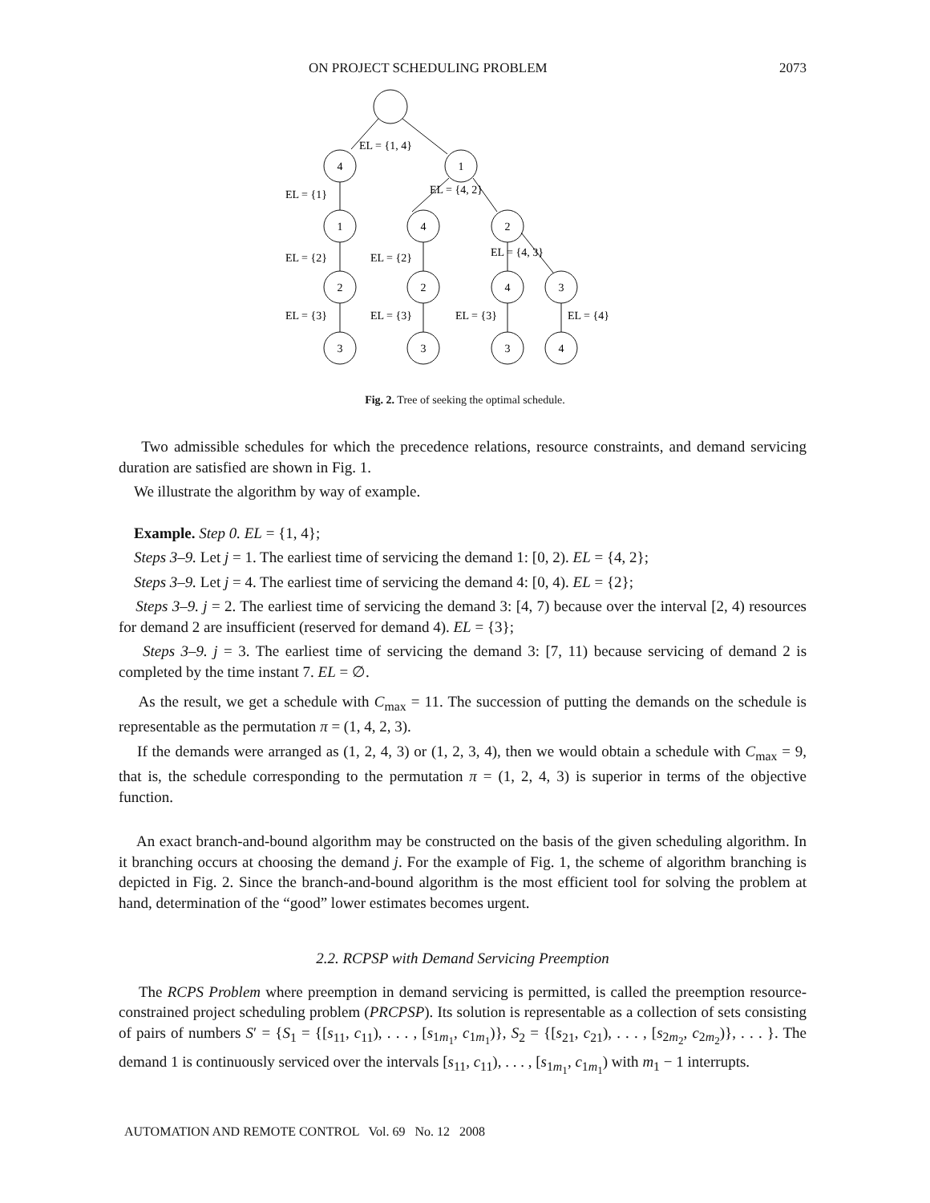ON PROJECT SCHEDULING PROBLEM 2073
4
1
1
4
2
2
2
4
3
3
3
3
4
EL = {1, 4}
EL = {1}
EL = {4, 2}
EL = {2}
EL = {2}
EL = {4, 3}
EL = {3}
EL = {3}
EL = {3}
EL = {4}
Fig. 2. Tree of seeking the optimal schedule.
Two admissible schedules for which the precedence relations, resource constraints, and demand servicing duration are satisfied are shown in Fig. 1.
We illustrate the algorithm by way of example.
Example. Step 0. EL = {1, 4};
Steps 3–9. Let j = 1. The earliest time of servicing the demand 1: [0, 2). EL = {4, 2};
Steps 3–9. Let j = 4. The earliest time of servicing the demand 4: [0, 4). EL = {2};
Steps 3–9. j = 2. The earliest time of servicing the demand 3: [4, 7) because over the interval [2, 4) resources for demand 2 are insufficient (reserved for demand 4). EL = {3};
Steps 3–9. j = 3. The earliest time of servicing the demand 3: [7, 11) because servicing of demand 2 is completed by the time instant 7. EL = ∅.
As the result, we get a schedule with C<sub>max</sub> = 11. The succession of putting the demands on the schedule is representable as the permutation π = (1, 4, 2, 3).
If the demands were arranged as (1, 2, 4, 3) or (1, 2, 3, 4), then we would obtain a schedule with C<sub>max</sub> = 9, that is, the schedule corresponding to the permutation π = (1, 2, 4, 3) is superior in terms of the objective function.
An exact branch-and-bound algorithm may be constructed on the basis of the given scheduling algorithm. In it branching occurs at choosing the demand j. For the example of Fig. 1, the scheme of algorithm branching is depicted in Fig. 2. Since the branch-and-bound algorithm is the most efficient tool for solving the problem at hand, determination of the “good” lower estimates becomes urgent.
2.2. RCPSP with Demand Servicing Preemption
The RCPS Problem where preemption in demand servicing is permitted, is called the preemption resource-constrained project scheduling problem (PRCPSP). Its solution is representable as a collection of sets consisting of pairs of numbers S′ = {S<sub>1</sub> = {[s<sub>11</sub>, c<sub>11</sub>), . . . , [s<sub>1m<sub>1</sub></sub>, c<sub>1m<sub>1</sub></sub>)}, S<sub>2</sub> = {[s<sub>21</sub>, c<sub>21</sub>), . . . , [s<sub>2m<sub>2</sub></sub>, c<sub>2m<sub>2</sub></sub>)}, . . . }. The demand 1 is continuously serviced over the intervals [s<sub>11</sub>, c<sub>11</sub>), . . . , [s<sub>1m<sub>1</sub></sub>, c<sub>1m<sub>1</sub></sub>) with m<sub>1</sub> − 1 interrupts.
AUTOMATION AND REMOTE CONTROL Vol. 69 No. 12 2008